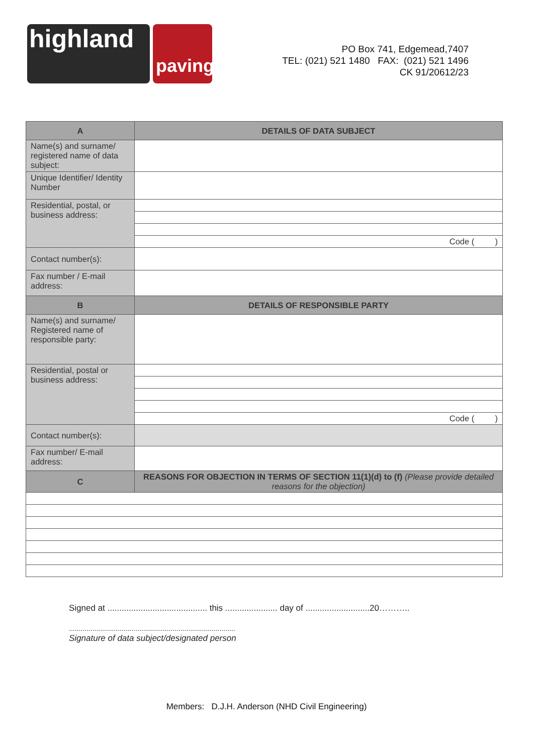highland
paving
PO Box 741, Edgemead,7407
TEL: (021) 521 1480 FAX: (021) 521 1496
CK 91/20612/23
| A | DETAILS OF DATA SUBJECT |
| --- | --- |
| Name(s) and surname/ registered name of data subject: | |
| Unique Identifier/ Identity Number | |
| Residential, postal, or business address: | |
| | Code ( ) |
| Contact number(s): | |
| Fax number / E-mail address: | |
| B | DETAILS OF RESPONSIBLE PARTY |
| Name(s) and surname/ Registered name of responsible party: | |
| Residential, postal or business address: | |
| | Code ( ) |
| Contact number(s): | |
| Fax number/ E-mail address: | |
| C | REASONS FOR OBJECTION IN TERMS OF SECTION 11(1)(d) to (f) (Please provide detailed reasons for the objection) |
Signed at .......................................... this ...................... day of ...........................20………..
.....................................................................................
Signature of data subject/designated person
Members: D.J.H. Anderson (NHD Civil Engineering)